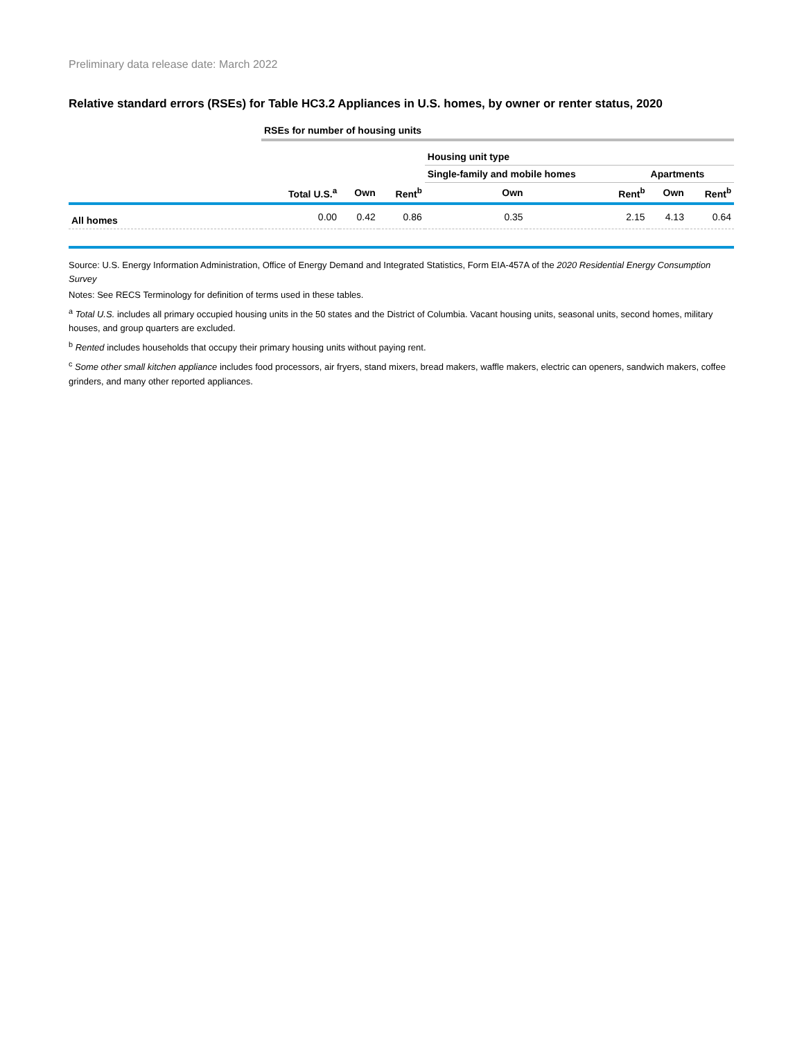Preliminary data release date: March 2022
Relative standard errors (RSEs) for Table HC3.2 Appliances in U.S. homes, by owner or renter status, 2020
| | RSEs for number of housing units | | | | | | |
| | | | | Housing unit type | | | |
| | | | | Single-family and mobile homes | | Apartments | |
| | Total U.S.<sup>a</sup> | Own | Rent<sup>b</sup> | Own | Rent<sup>b</sup> | Own | Rent<sup>b</sup> |
| All homes | 0.00 | 0.42 | 0.86 | 0.35 | 2.15 | 4.13 | 0.64 |
Source: U.S. Energy Information Administration, Office of Energy Demand and Integrated Statistics, Form EIA-457A of the 2020 Residential Energy Consumption Survey
Notes: See RECS Terminology for definition of terms used in these tables.
<sup>a</sup> Total U.S. includes all primary occupied housing units in the 50 states and the District of Columbia. Vacant housing units, seasonal units, second homes, military houses, and group quarters are excluded.
<sup>b</sup> Rented includes households that occupy their primary housing units without paying rent.
<sup>c</sup> Some other small kitchen appliance includes food processors, air fryers, stand mixers, bread makers, waffle makers, electric can openers, sandwich makers, coffee grinders, and many other reported appliances.